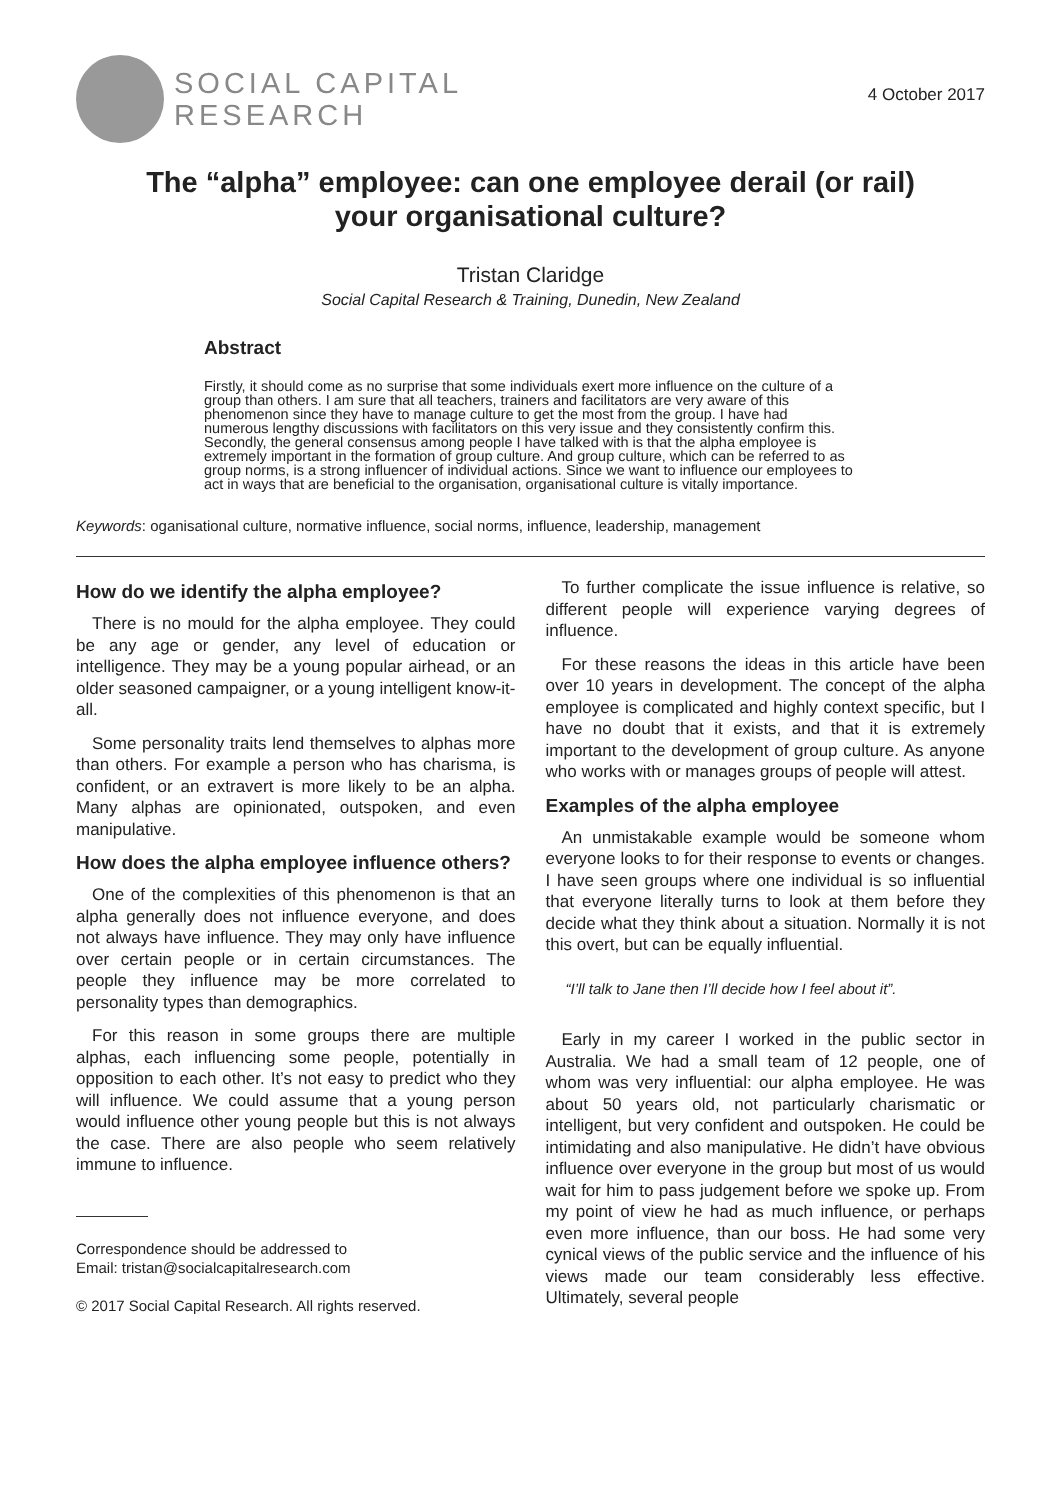SOCIAL CAPITAL
RESEARCH
4 October 2017
The “alpha” employee: can one employee derail (or rail) your organisational culture?
Tristan Claridge
Social Capital Research & Training, Dunedin, New Zealand
Abstract
Firstly, it should come as no surprise that some individuals exert more influence on the culture of a group than others. I am sure that all teachers, trainers and facilitators are very aware of this phenomenon since they have to manage culture to get the most from the group. I have had numerous lengthy discussions with facilitators on this very issue and they consistently confirm this. Secondly, the general consensus among people I have talked with is that the alpha employee is extremely important in the formation of group culture. And group culture, which can be referred to as group norms, is a strong influencer of individual actions. Since we want to influence our employees to act in ways that are beneficial to the organisation, organisational culture is vitally importance.
Keywords: oganisational culture, normative influence, social norms, influence, leadership, management
How do we identify the alpha employee?
There is no mould for the alpha employee. They could be any age or gender, any level of education or intelligence. They may be a young popular airhead, or an older seasoned campaigner, or a young intelligent know-it-all.
Some personality traits lend themselves to alphas more than others. For example a person who has charisma, is confident, or an extravert is more likely to be an alpha. Many alphas are opinionated, outspoken, and even manipulative.
How does the alpha employee influence others?
One of the complexities of this phenomenon is that an alpha generally does not influence everyone, and does not always have influence. They may only have influence over certain people or in certain circumstances. The people they influence may be more correlated to personality types than demographics.
For this reason in some groups there are multiple alphas, each influencing some people, potentially in opposition to each other. It’s not easy to predict who they will influence. We could assume that a young person would influence other young people but this is not always the case. There are also people who seem relatively immune to influence.
Correspondence should be addressed to
Email: tristan@socialcapitalresearch.com
© 2017 Social Capital Research. All rights reserved.
To further complicate the issue influence is relative, so different people will experience varying degrees of influence.
For these reasons the ideas in this article have been over 10 years in development. The concept of the alpha employee is complicated and highly context specific, but I have no doubt that it exists, and that it is extremely important to the development of group culture. As anyone who works with or manages groups of people will attest.
Examples of the alpha employee
An unmistakable example would be someone whom everyone looks to for their response to events or changes. I have seen groups where one individual is so influential that everyone literally turns to look at them before they decide what they think about a situation. Normally it is not this overt, but can be equally influential.
“I’ll talk to Jane then I’ll decide how I feel about it”.
Early in my career I worked in the public sector in Australia. We had a small team of 12 people, one of whom was very influential: our alpha employee. He was about 50 years old, not particularly charismatic or intelligent, but very confident and outspoken. He could be intimidating and also manipulative. He didn’t have obvious influence over everyone in the group but most of us would wait for him to pass judgement before we spoke up. From my point of view he had as much influence, or perhaps even more influence, than our boss. He had some very cynical views of the public service and the influence of his views made our team considerably less effective. Ultimately, several people